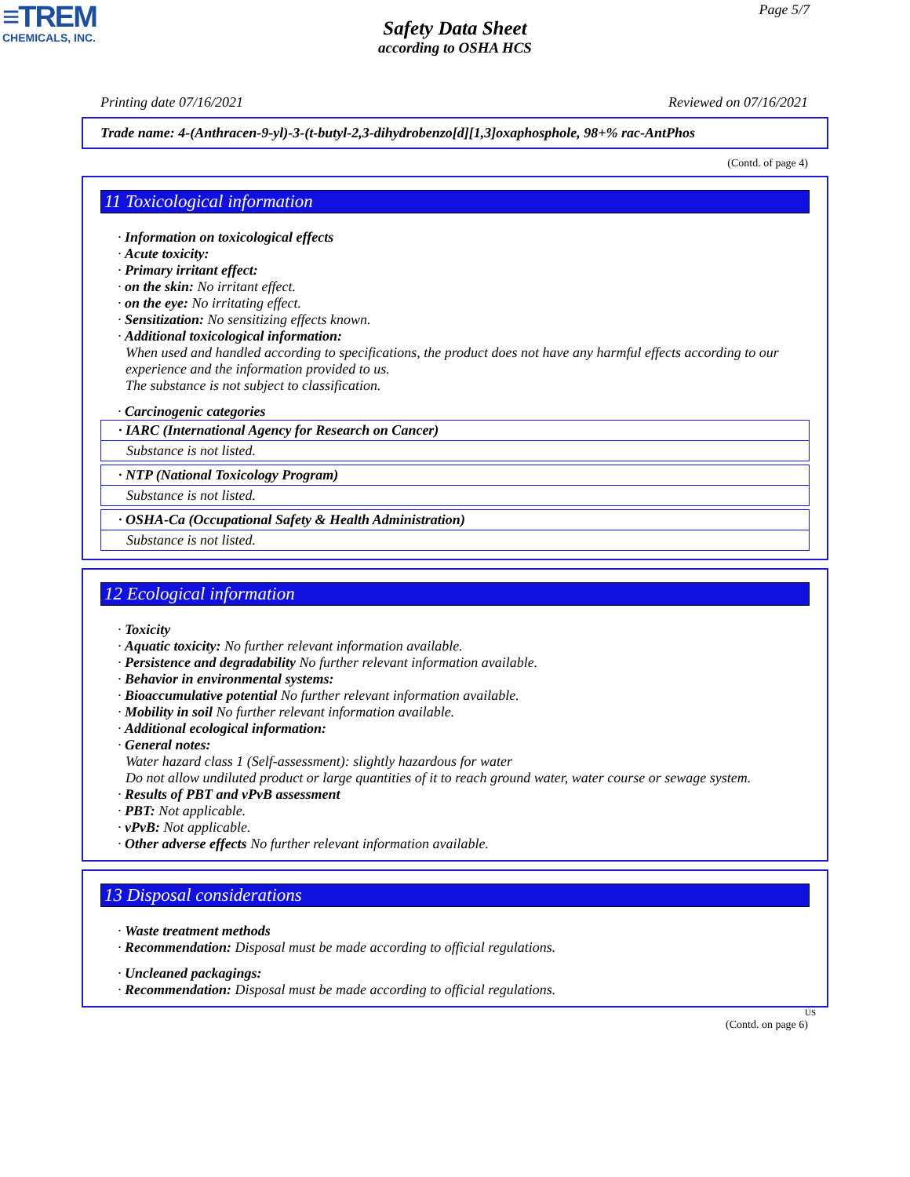≡TREM
CHEMICALS, INC.
Page 5/7
Safety Data Sheet
according to OSHA HCS
Printing date 07/16/2021 Reviewed on 07/16/2021
Trade name: 4-(Anthracen-9-yl)-3-(t-butyl-2,3-dihydrobenzo[d][1,3]oxaphosphole, 98+% rac-AntPhos
(Contd. of page 4)
11 Toxicological information
· Information on toxicological effects
· Acute toxicity:
· Primary irritant effect:
· on the skin: No irritant effect.
· on the eye: No irritating effect.
· Sensitization: No sensitizing effects known.
· Additional toxicological information:
When used and handled according to specifications, the product does not have any harmful effects according to our experience and the information provided to us.
The substance is not subject to classification.
· Carcinogenic categories
· IARC (International Agency for Research on Cancer)
Substance is not listed.
· NTP (National Toxicology Program)
Substance is not listed.
· OSHA-Ca (Occupational Safety & Health Administration)
Substance is not listed.
12 Ecological information
· Toxicity
· Aquatic toxicity: No further relevant information available.
· Persistence and degradability No further relevant information available.
· Behavior in environmental systems:
· Bioaccumulative potential No further relevant information available.
· Mobility in soil No further relevant information available.
· Additional ecological information:
· General notes:
Water hazard class 1 (Self-assessment): slightly hazardous for water
Do not allow undiluted product or large quantities of it to reach ground water, water course or sewage system.
· Results of PBT and vPvB assessment
· PBT: Not applicable.
· vPvB: Not applicable.
· Other adverse effects No further relevant information available.
13 Disposal considerations
· Waste treatment methods
· Recommendation: Disposal must be made according to official regulations.
· Uncleaned packagings:
· Recommendation: Disposal must be made according to official regulations.
US
(Contd. on page 6)